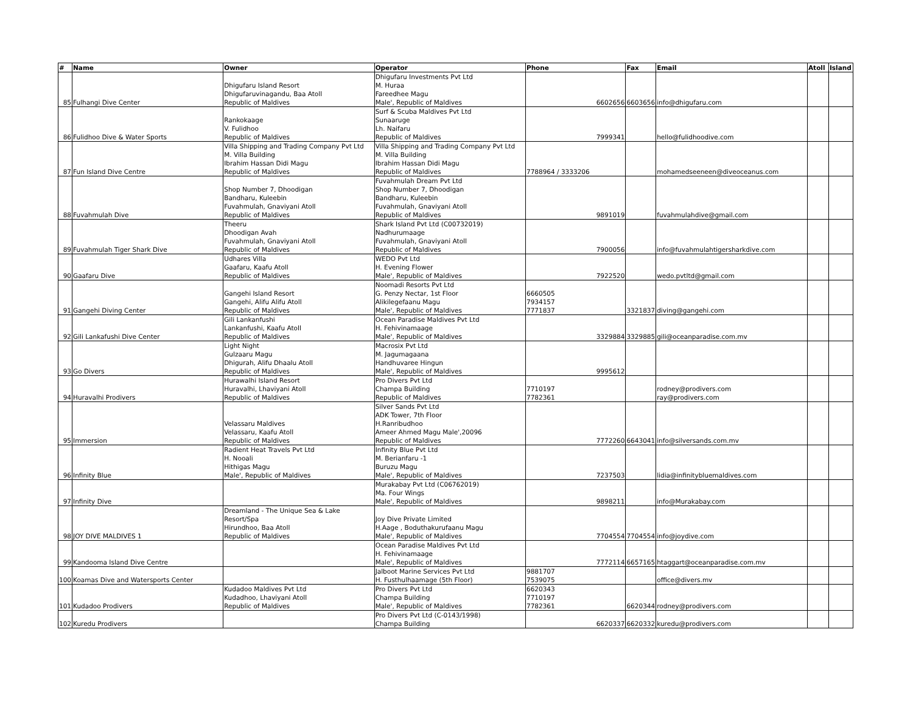| # | Name | Owner | Operator | Phone | Fax | Email | Atoll | Island |
| --- | --- | --- | --- | --- | --- | --- | --- | --- |
| 85 | Fulhangi Dive Center | Dhigufaru Island Resort Dhigufaruvinagandu, Baa Atoll Republic of Maldives | Dhigufaru Investments Pvt Ltd M. Huraa Fareedhee Magu Male', Republic of Maldives | 6602656 | 6603656 | info@dhigufaru.com | | |
| 86 | Fulidhoo Dive & Water Sports | Rankokaage V. Fulidhoo Republic of Maldives | Surf & Scuba Maldives Pvt Ltd Sunaaruge Lh. Naifaru Republic of Maldives | 7999341 | | hello@fulidhoodive.com | | |
| 87 | Fun Island Dive Centre | Villa Shipping and Trading Company Pvt Ltd M. Villa Building Ibrahim Hassan Didi Magu Republic of Maldives | Villa Shipping and Trading Company Pvt Ltd M. Villa Building Ibrahim Hassan Didi Magu Republic of Maldives | 7788964 / 3333206 | | mohamedseeneen@diveoceanus.com | | |
| 88 | Fuvahmulah Dive | Shop Number 7, Dhoodigan Bandharu, Kuleebin Fuvahmulah, Gnaviyani Atoll Republic of Maldives | Fuvahmulah Dream Pvt Ltd Shop Number 7, Dhoodigan Bandharu, Kuleebin Fuvahmulah, Gnaviyani Atoll Republic of Maldives | 9891019 | | fuvahmulahdive@gmail.com | | |
| 89 | Fuvahmulah Tiger Shark Dive | Theeru Dhoodigan Avah Fuvahmulah, Gnaviyani Atoll Republic of Maldives | Shark Island Pvt Ltd (C00732019) Nadhurumaage Fuvahmulah, Gnaviyani Atoll Republic of Maldives | 7900056 | | info@fuvahmulahtigersharkdive.com | | |
| 90 | Gaafaru Dive | Udhares Villa Gaafaru, Kaafu Atoll Republic of Maldives | WEDO Pvt Ltd H. Evening Flower Male', Republic of Maldives | 7922520 | | wedo.pvtltd@gmail.com | | |
| 91 | Gangehi Diving Center | Gangehi Island Resort Gangehi, Alifu Alifu Atoll Republic of Maldives | Noomadi Resorts Pvt Ltd G. Penzy Nectar, 1st Floor Alikilegefaanu Magu Male', Republic of Maldives | 6660505 7934157 7771837 | 3321837 | diving@gangehi.com | | |
| 92 | Gili Lankafushi Dive Center | Gili Lankanfushi Lankanfushi, Kaafu Atoll Republic of Maldives | Ocean Paradise Maldives Pvt Ltd H. Fehivinamaage Male', Republic of Maldives | 3329884 | 3329885 | gili@oceanparadise.com.mv | | |
| 93 | Go Divers | Light Night Gulzaaru Magu Dhigurah, Alifu Dhaalu Atoll Republic of Maldives | Macrosix Pvt Ltd M. Jagumagaana Handhuvaree Hingun Male', Republic of Maldives | 9995612 | | | | |
| 94 | Huravalhi Prodivers | Hurawalhi Island Resort Huravalhi, Lhaviyani Atoll Republic of Maldives | Pro Divers Pvt Ltd Champa Building Republic of Maldives | 7710197 7782361 | | rodney@prodivers.com ray@prodivers.com | | |
| 95 | Immersion | Velassaru Maldives Velassaru, Kaafu Atoll Republic of Maldives | Silver Sands Pvt Ltd ADK Tower, 7th Floor H.Ranribudhoo Ameer Ahmed Magu Male',20096 Republic of Maldives | 7772260 | 6643041 | info@silversands.com.mv | | |
| 96 | Infinity Blue | Radient Heat Travels Pvt Ltd H. Nooali Hithigas Magu Male', Republic of Maldives | Infinity Blue Pvt Ltd M. Berianfaru -1 Buruzu Magu Male', Republic of Maldives | 7237503 | | lidia@infinitybluemaldives.com | | |
| 97 | Infinity Dive | | Murakabay Pvt Ltd (C06762019) Ma. Four Wings Male', Republic of Maldives | 9898211 | | info@Murakabay.com | | |
| 98 | JOY DIVE MALDIVES 1 | Dreamland - The Unique Sea & Lake Resort/Spa Hirundhoo, Baa Atoll Republic of Maldives | Joy Dive Private Limited H.Aage , Boduthakurufaanu Magu Male', Republic of Maldives | 7704554 | 7704554 | info@joydive.com | | |
| 99 | Kandooma Island Dive Centre | | Ocean Paradise Maldives Pvt Ltd H. Fehivinamaage Male', Republic of Maldives | 7772114 | 6657165 | htaggart@oceanparadise.com.mv | | |
| 100 | Koamas Dive and Watersports Center | | Jalboot Marine Services Pvt Ltd H. Fusthulhaamage (5th Floor) | 9881707 7539075 | | office@divers.mv | | |
| 101 | Kudadoo Prodivers | Kudadoo Maldives Pvt Ltd Kudadhoo, Lhaviyani Atoll Republic of Maldives | Pro Divers Pvt Ltd Champa Building Male', Republic of Maldives | 6620343 7710197 7782361 | 6620344 | rodney@prodivers.com | | |
| 102 | Kuredu Prodivers | | Pro Divers Pvt Ltd (C-0143/1998) Champa Building | 6620337 | 6620332 | kuredu@prodivers.com | | |